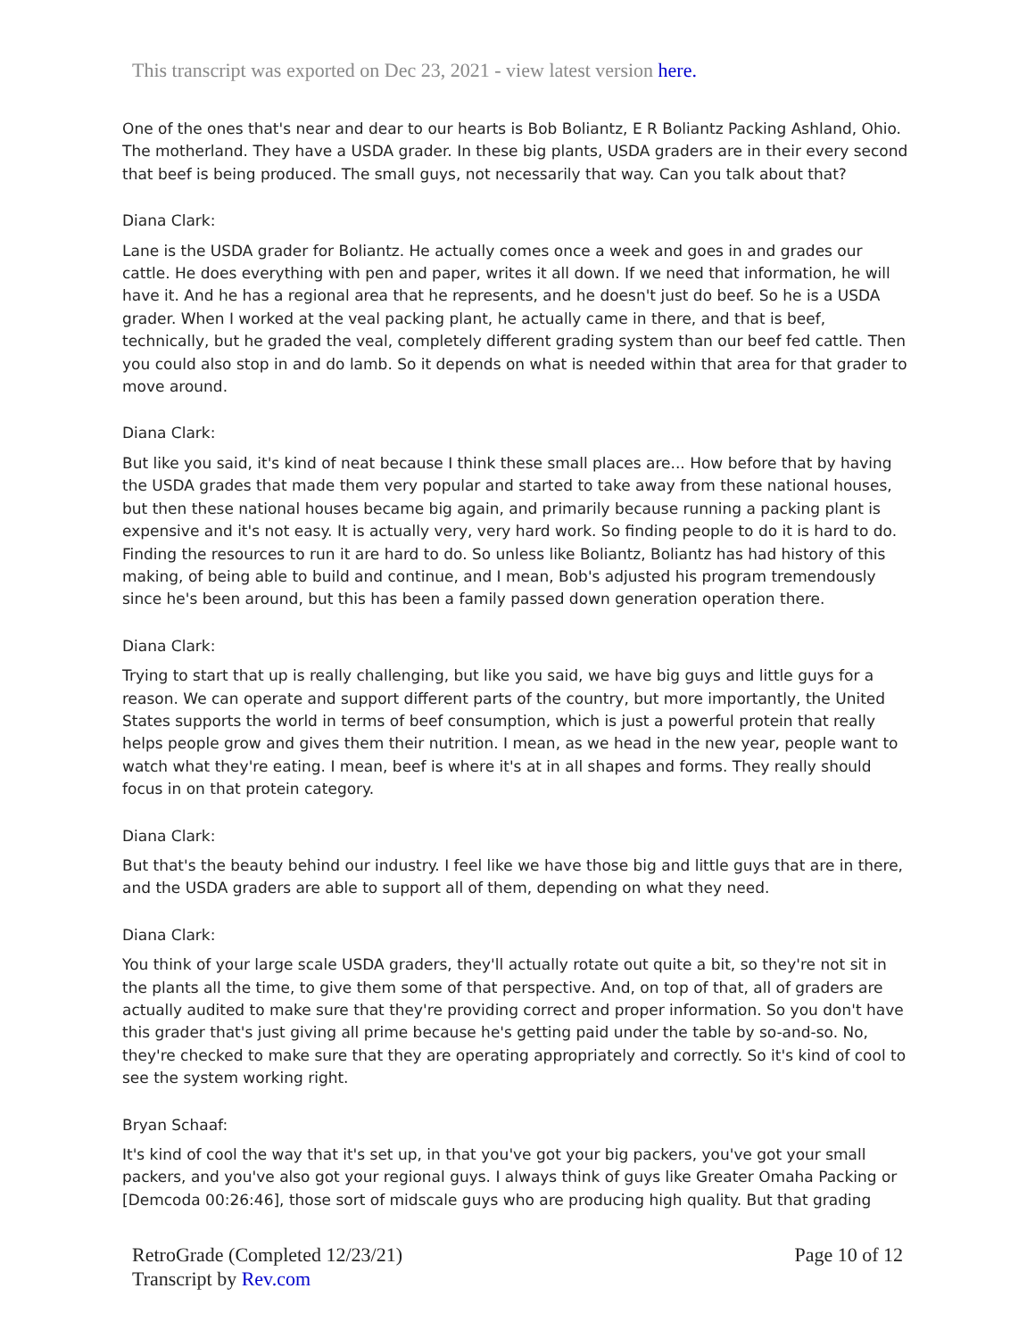This transcript was exported on Dec 23, 2021 - view latest version here.
One of the ones that's near and dear to our hearts is Bob Boliantz, E R Boliantz Packing Ashland, Ohio. The motherland. They have a USDA grader. In these big plants, USDA graders are in their every second that beef is being produced. The small guys, not necessarily that way. Can you talk about that?
Diana Clark:
Lane is the USDA grader for Boliantz. He actually comes once a week and goes in and grades our cattle. He does everything with pen and paper, writes it all down. If we need that information, he will have it. And he has a regional area that he represents, and he doesn't just do beef. So he is a USDA grader. When I worked at the veal packing plant, he actually came in there, and that is beef, technically, but he graded the veal, completely different grading system than our beef fed cattle. Then you could also stop in and do lamb. So it depends on what is needed within that area for that grader to move around.
Diana Clark:
But like you said, it's kind of neat because I think these small places are... How before that by having the USDA grades that made them very popular and started to take away from these national houses, but then these national houses became big again, and primarily because running a packing plant is expensive and it's not easy. It is actually very, very hard work. So finding people to do it is hard to do. Finding the resources to run it are hard to do. So unless like Boliantz, Boliantz has had history of this making, of being able to build and continue, and I mean, Bob's adjusted his program tremendously since he's been around, but this has been a family passed down generation operation there.
Diana Clark:
Trying to start that up is really challenging, but like you said, we have big guys and little guys for a reason. We can operate and support different parts of the country, but more importantly, the United States supports the world in terms of beef consumption, which is just a powerful protein that really helps people grow and gives them their nutrition. I mean, as we head in the new year, people want to watch what they're eating. I mean, beef is where it's at in all shapes and forms. They really should focus in on that protein category.
Diana Clark:
But that's the beauty behind our industry. I feel like we have those big and little guys that are in there, and the USDA graders are able to support all of them, depending on what they need.
Diana Clark:
You think of your large scale USDA graders, they'll actually rotate out quite a bit, so they're not sit in the plants all the time, to give them some of that perspective. And, on top of that, all of graders are actually audited to make sure that they're providing correct and proper information. So you don't have this grader that's just giving all prime because he's getting paid under the table by so-and-so. No, they're checked to make sure that they are operating appropriately and correctly. So it's kind of cool to see the system working right.
Bryan Schaaf:
It's kind of cool the way that it's set up, in that you've got your big packers, you've got your small packers, and you've also got your regional guys. I always think of guys like Greater Omaha Packing or [Demcoda 00:26:46], those sort of midscale guys who are producing high quality. But that grading
RetroGrade (Completed 12/23/21)
Transcript by Rev.com
Page 10 of 12